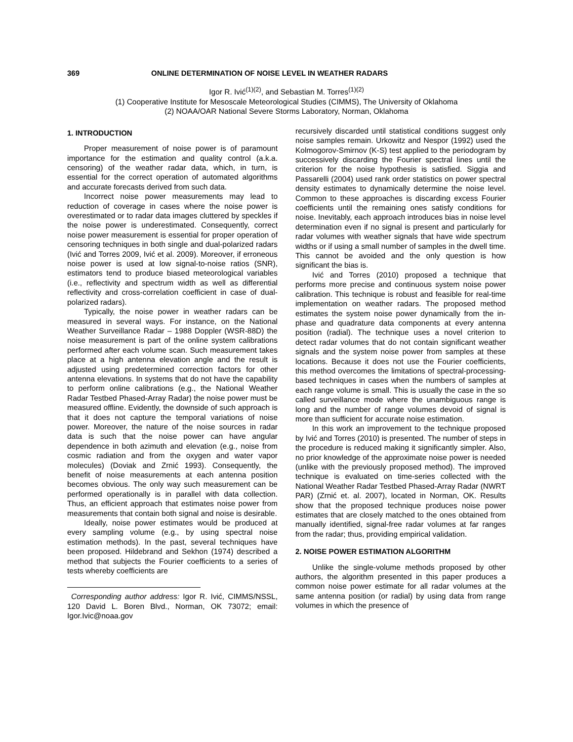369 ONLINE DETERMINATION OF NOISE LEVEL IN WEATHER RADARS
Igor R. Ivić<sup>(1)(2)</sup>, and Sebastian M. Torres<sup>(1)(2)</sup>
(1) Cooperative Institute for Mesoscale Meteorological Studies (CIMMS), The University of Oklahoma
(2) NOAA/OAR National Severe Storms Laboratory, Norman, Oklahoma
1. INTRODUCTION
Proper measurement of noise power is of paramount importance for the estimation and quality control (a.k.a. censoring) of the weather radar data, which, in turn, is essential for the correct operation of automated algorithms and accurate forecasts derived from such data.
Incorrect noise power measurements may lead to reduction of coverage in cases where the noise power is overestimated or to radar data images cluttered by speckles if the noise power is underestimated. Consequently, correct noise power measurement is essential for proper operation of censoring techniques in both single and dual-polarized radars (Ivić and Torres 2009, Ivić et al. 2009). Moreover, if erroneous noise power is used at low signal-to-noise ratios (SNR), estimators tend to produce biased meteorological variables (i.e., reflectivity and spectrum width as well as differential reflectivity and cross-correlation coefficient in case of dual-polarized radars).
Typically, the noise power in weather radars can be measured in several ways. For instance, on the National Weather Surveillance Radar – 1988 Doppler (WSR-88D) the noise measurement is part of the online system calibrations performed after each volume scan. Such measurement takes place at a high antenna elevation angle and the result is adjusted using predetermined correction factors for other antenna elevations. In systems that do not have the capability to perform online calibrations (e.g., the National Weather Radar Testbed Phased-Array Radar) the noise power must be measured offline. Evidently, the downside of such approach is that it does not capture the temporal variations of noise power. Moreover, the nature of the noise sources in radar data is such that the noise power can have angular dependence in both azimuth and elevation (e.g., noise from cosmic radiation and from the oxygen and water vapor molecules) (Doviak and Zrnić 1993). Consequently, the benefit of noise measurements at each antenna position becomes obvious. The only way such measurement can be performed operationally is in parallel with data collection. Thus, an efficient approach that estimates noise power from measurements that contain both signal and noise is desirable.
Ideally, noise power estimates would be produced at every sampling volume (e.g., by using spectral noise estimation methods). In the past, several techniques have been proposed. Hildebrand and Sekhon (1974) described a method that subjects the Fourier coefficients to a series of tests whereby coefficients are
Corresponding author address: Igor R. Ivić, CIMMS/NSSL, 120 David L. Boren Blvd., Norman, OK 73072; email: Igor.Ivic@noaa.gov
recursively discarded until statistical conditions suggest only noise samples remain. Urkowitz and Nespor (1992) used the Kolmogorov-Smirnov (K-S) test applied to the periodogram by successively discarding the Fourier spectral lines until the criterion for the noise hypothesis is satisfied. Siggia and Passarelli (2004) used rank order statistics on power spectral density estimates to dynamically determine the noise level. Common to these approaches is discarding excess Fourier coefficients until the remaining ones satisfy conditions for noise. Inevitably, each approach introduces bias in noise level determination even if no signal is present and particularly for radar volumes with weather signals that have wide spectrum widths or if using a small number of samples in the dwell time. This cannot be avoided and the only question is how significant the bias is.
Ivić and Torres (2010) proposed a technique that performs more precise and continuous system noise power calibration. This technique is robust and feasible for real-time implementation on weather radars. The proposed method estimates the system noise power dynamically from the in-phase and quadrature data components at every antenna position (radial). The technique uses a novel criterion to detect radar volumes that do not contain significant weather signals and the system noise power from samples at these locations. Because it does not use the Fourier coefficients, this method overcomes the limitations of spectral-processing-based techniques in cases when the numbers of samples at each range volume is small. This is usually the case in the so called surveillance mode where the unambiguous range is long and the number of range volumes devoid of signal is more than sufficient for accurate noise estimation.
In this work an improvement to the technique proposed by Ivić and Torres (2010) is presented. The number of steps in the procedure is reduced making it significantly simpler. Also, no prior knowledge of the approximate noise power is needed (unlike with the previously proposed method). The improved technique is evaluated on time-series collected with the National Weather Radar Testbed Phased-Array Radar (NWRT PAR) (Zrnić et. al. 2007), located in Norman, OK. Results show that the proposed technique produces noise power estimates that are closely matched to the ones obtained from manually identified, signal-free radar volumes at far ranges from the radar; thus, providing empirical validation.
2. NOISE POWER ESTIMATION ALGORITHM
Unlike the single-volume methods proposed by other authors, the algorithm presented in this paper produces a common noise power estimate for all radar volumes at the same antenna position (or radial) by using data from range volumes in which the presence of